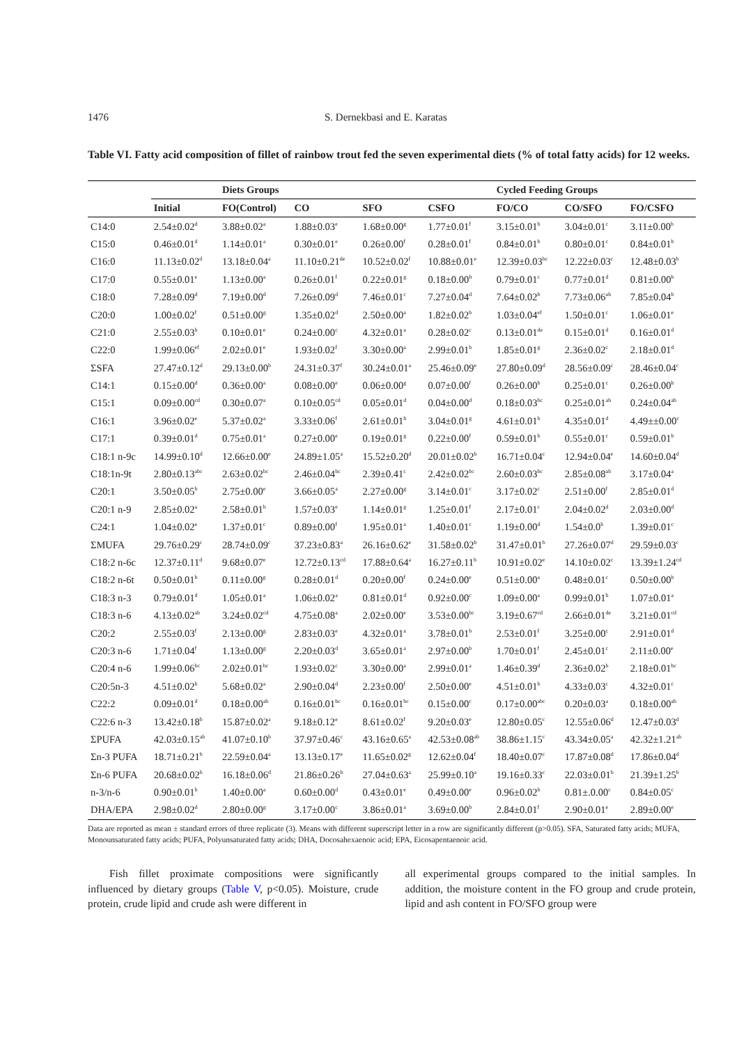1476 S. Dernekbasi and E. Karatas
Table VI. Fatty acid composition of fillet of rainbow trout fed the seven experimental diets (% of total fatty acids) for 12 weeks.
| | | Diets Groups | | | | Cycled Feeding Groups | | |
| --- | --- | --- | --- | --- | --- | --- | --- | --- |
| | Initial | FO(Control) | CO | SFO | CSFO | FO/CO | CO/SFO | FO/CSFO |
| C14:0 | 2.54±0.02<sup>d</sup> | 3.88±0.02<sup>a</sup> | 1.88±0.03<sup>e</sup> | 1.68±0.00<sup>g</sup> | 1.77±0.01<sup>f</sup> | 3.15±0.01<sup>b</sup> | 3.04±0.01<sup>c</sup> | 3.11±0.00<sup>b</sup> |
| C15:0 | 0.46±0.01<sup>d</sup> | 1.14±0.01<sup>a</sup> | 0.30±0.01<sup>e</sup> | 0.26±0.00<sup>f</sup> | 0.28±0.01<sup>f</sup> | 0.84±0.01<sup>b</sup> | 0.80±0.01<sup>c</sup> | 0.84±0.01<sup>b</sup> |
| C16:0 | 11.13±0.02<sup>d</sup> | 13.18±0.04<sup>a</sup> | 11.10±0.21<sup>de</sup> | 10.52±0.02<sup>f</sup> | 10.88±0.01<sup>e</sup> | 12.39±0.03<sup>bc</sup> | 12.22±0.03<sup>c</sup> | 12.48±0.03<sup>b</sup> |
| C17:0 | 0.55±0.01<sup>e</sup> | 1.13±0.00<sup>a</sup> | 0.26±0.01<sup>f</sup> | 0.22±0.01<sup>g</sup> | 0.18±0.00<sup>h</sup> | 0.79±0.01<sup>c</sup> | 0.77±0.01<sup>d</sup> | 0.81±0.00<sup>b</sup> |
| C18:0 | 7.28±0.09<sup>d</sup> | 7.19±0.00<sup>d</sup> | 7.26±0.09<sup>d</sup> | 7.46±0.01<sup>c</sup> | 7.27±0.04<sup>d</sup> | 7.64±0.02<sup>b</sup> | 7.73±0.06<sup>ab</sup> | 7.85±0.04<sup>b</sup> |
| C20:0 | 1.00±0.02<sup>f</sup> | 0.51±0.00<sup>g</sup> | 1.35±0.02<sup>d</sup> | 2.50±0.00<sup>a</sup> | 1.82±0.02<sup>b</sup> | 1.03±0.04<sup>ef</sup> | 1.50±0.01<sup>c</sup> | 1.06±0.01<sup>e</sup> |
| C21:0 | 2.55±0.03<sup>b</sup> | 0.10±0.01<sup>e</sup> | 0.24±0.00<sup>c</sup> | 4.32±0.01<sup>a</sup> | 0.28±0.02<sup>c</sup> | 0.13±0.01<sup>de</sup> | 0.15±0.01<sup>d</sup> | 0.16±0.01<sup>d</sup> |
| C22:0 | 1.99±0.06<sup>ef</sup> | 2.02±0.01<sup>e</sup> | 1.93±0.02<sup>f</sup> | 3.30±0.00<sup>a</sup> | 2.99±0.01<sup>b</sup> | 1.85±0.01<sup>g</sup> | 2.36±0.02<sup>c</sup> | 2.18±0.01<sup>d</sup> |
| ΣSFA | 27.47±0.12<sup>d</sup> | 29.13±0.00<sup>b</sup> | 24.31±0.37<sup>f</sup> | 30.24±0.01<sup>a</sup> | 25.46±0.09<sup>e</sup> | 27.80±0.09<sup>d</sup> | 28.56±0.09<sup>c</sup> | 28.46±0.04<sup>c</sup> |
| C14:1 | 0.15±0.00<sup>d</sup> | 0.36±0.00<sup>a</sup> | 0.08±0.00<sup>e</sup> | 0.06±0.00<sup>g</sup> | 0.07±0.00<sup>f</sup> | 0.26±0.00<sup>b</sup> | 0.25±0.01<sup>c</sup> | 0.26±0.00<sup>b</sup> |
| C15:1 | 0.09±0.00<sup>cd</sup> | 0.30±0.07<sup>a</sup> | 0.10±0.05<sup>cd</sup> | 0.05±0.01<sup>d</sup> | 0.04±0.00<sup>d</sup> | 0.18±0.03<sup>bc</sup> | 0.25±0.01<sup>ab</sup> | 0.24±0.04<sup>ab</sup> |
| C16:1 | 3.96±0.02<sup>e</sup> | 5.37±0.02<sup>a</sup> | 3.33±0.06<sup>f</sup> | 2.61±0.01<sup>h</sup> | 3.04±0.01<sup>g</sup> | 4.61±0.01<sup>b</sup> | 4.35±0.01<sup>d</sup> | 4.49±±0.00<sup>c</sup> |
| C17:1 | 0.39±0.01<sup>d</sup> | 0.75±0.01<sup>a</sup> | 0.27±0.00<sup>e</sup> | 0.19±0.01<sup>g</sup> | 0.22±0.00<sup>f</sup> | 0.59±0.01<sup>b</sup> | 0.55±0.01<sup>c</sup> | 0.59±0.01<sup>b</sup> |
| C18:1 n-9c | 14.99±0.10<sup>d</sup> | 12.66±0.00<sup>e</sup> | 24.89±1.05<sup>a</sup> | 15.52±0.20<sup>d</sup> | 20.01±0.02<sup>b</sup> | 16.71±0.04<sup>c</sup> | 12.94±0.04<sup>e</sup> | 14.60±0.04<sup>d</sup> |
| C18:1n-9t | 2.80±0.13<sup>abc</sup> | 2.63±0.02<sup>bc</sup> | 2.46±0.04<sup>bc</sup> | 2.39±0.41<sup>c</sup> | 2.42±0.02<sup>bc</sup> | 2.60±0.03<sup>bc</sup> | 2.85±0.08<sup>ab</sup> | 3.17±0.04<sup>a</sup> |
| C20:1 | 3.50±0.05<sup>b</sup> | 2.75±0.00<sup>e</sup> | 3.66±0.05<sup>a</sup> | 2.27±0.00<sup>g</sup> | 3.14±0.01<sup>c</sup> | 3.17±0.02<sup>c</sup> | 2.51±0.00<sup>f</sup> | 2.85±0.01<sup>d</sup> |
| C20:1 n-9 | 2.85±0.02<sup>a</sup> | 2.58±0.01<sup>b</sup> | 1.57±0.03<sup>e</sup> | 1.14±0.01<sup>g</sup> | 1.25±0.01<sup>f</sup> | 2.17±0.01<sup>c</sup> | 2.04±0.02<sup>d</sup> | 2.03±0.00<sup>d</sup> |
| C24:1 | 1.04±0.02<sup>e</sup> | 1.37±0.01<sup>c</sup> | 0.89±0.00<sup>f</sup> | 1.95±0.01<sup>a</sup> | 1.40±0.01<sup>c</sup> | 1.19±0.00<sup>d</sup> | 1.54±0.0<sup>b</sup> | 1.39±0.01<sup>c</sup> |
| ΣMUFA | 29.76±0.29<sup>c</sup> | 28.74±0.09<sup>c</sup> | 37.23±0.83<sup>a</sup> | 26.16±0.62<sup>e</sup> | 31.58±0.02<sup>b</sup> | 31.47±0.01<sup>b</sup> | 27.26±0.07<sup>d</sup> | 29.59±0.03<sup>c</sup> |
| C18:2 n-6c | 12.37±0.11<sup>d</sup> | 9.68±0.07<sup>e</sup> | 12.72±0.13<sup>cd</sup> | 17.88±0.64<sup>a</sup> | 16.27±0.11<sup>b</sup> | 10.91±0.02<sup>e</sup> | 14.10±0.02<sup>c</sup> | 13.39±1.24<sup>cd</sup> |
| C18:2 n-6t | 0.50±0.01<sup>b</sup> | 0.11±0.00<sup>g</sup> | 0.28±0.01<sup>d</sup> | 0.20±0.00<sup>f</sup> | 0.24±0.00<sup>e</sup> | 0.51±0.00<sup>a</sup> | 0.48±0.01<sup>c</sup> | 0.50±0.00<sup>b</sup> |
| C18:3 n-3 | 0.79±0.01<sup>d</sup> | 1.05±0.01<sup>a</sup> | 1.06±0.02<sup>a</sup> | 0.81±0.01<sup>d</sup> | 0.92±0.00<sup>c</sup> | 1.09±0.00<sup>a</sup> | 0.99±0.01<sup>b</sup> | 1.07±0.01<sup>a</sup> |
| C18:3 n-6 | 4.13±0.02<sup>ab</sup> | 3.24±0.02<sup>cd</sup> | 4.75±0.08<sup>a</sup> | 2.02±0.00<sup>e</sup> | 3.53±0.00<sup>bc</sup> | 3.19±0.67<sup>cd</sup> | 2.66±0.01<sup>de</sup> | 3.21±0.01<sup>cd</sup> |
| C20:2 | 2.55±0.03<sup>f</sup> | 2.13±0.00<sup>g</sup> | 2.83±0.03<sup>e</sup> | 4.32±0.01<sup>a</sup> | 3.78±0.01<sup>b</sup> | 2.53±0.01<sup>f</sup> | 3.25±0.00<sup>c</sup> | 2.91±0.01<sup>d</sup> |
| C20:3 n-6 | 1.71±0.04<sup>f</sup> | 1.13±0.00<sup>g</sup> | 2.20±0.03<sup>d</sup> | 3.65±0.01<sup>a</sup> | 2.97±0.00<sup>b</sup> | 1.70±0.01<sup>f</sup> | 2.45±0.01<sup>c</sup> | 2.11±0.00<sup>e</sup> |
| C20:4 n-6 | 1.99±0.06<sup>bc</sup> | 2.02±0.01<sup>bc</sup> | 1.93±0.02<sup>c</sup> | 3.30±0.00<sup>a</sup> | 2.99±0.01<sup>a</sup> | 1.46±0.39<sup>d</sup> | 2.36±0.02<sup>b</sup> | 2.18±0.01<sup>bc</sup> |
| C20:5n-3 | 4.51±0.02<sup>b</sup> | 5.68±0.02<sup>a</sup> | 2.90±0.04<sup>d</sup> | 2.23±0.00<sup>f</sup> | 2.50±0.00<sup>e</sup> | 4.51±0.01<sup>b</sup> | 4.33±0.03<sup>c</sup> | 4.32±0.01<sup>c</sup> |
| C22:2 | 0.09±0.01<sup>d</sup> | 0.18±0.00<sup>ab</sup> | 0.16±0.01<sup>bc</sup> | 0.16±0.01<sup>bc</sup> | 0.15±0.00<sup>c</sup> | 0.17±0.00<sup>abc</sup> | 0.20±0.03<sup>a</sup> | 0.18±0.00<sup>ab</sup> |
| C22:6 n-3 | 13.42±0.18<sup>b</sup> | 15.87±0.02<sup>a</sup> | 9.18±0.12<sup>e</sup> | 8.61±0.02<sup>f</sup> | 9.20±0.03<sup>e</sup> | 12.80±0.05<sup>c</sup> | 12.55±0.06<sup>d</sup> | 12.47±0.03<sup>d</sup> |
| ΣPUFA | 42.03±0.15<sup>ab</sup> | 41.07±0.10<sup>b</sup> | 37.97±0.46<sup>c</sup> | 43.16±0.65<sup>a</sup> | 42.53±0.08<sup>ab</sup> | 38.86±1.15<sup>c</sup> | 43.34±0.05<sup>a</sup> | 42.32±1.21<sup>ab</sup> |
| Σn-3 PUFA | 18.71±0.21<sup>b</sup> | 22.59±0.04<sup>a</sup> | 13.13±0.17<sup>e</sup> | 11.65±0.02<sup>g</sup> | 12.62±0.04<sup>f</sup> | 18.40±0.07<sup>c</sup> | 17.87±0.08<sup>d</sup> | 17.86±0.04<sup>d</sup> |
| Σn-6 PUFA | 20.68±0.02<sup>b</sup> | 16.18±0.06<sup>d</sup> | 21.86±0.26<sup>b</sup> | 27.04±0.63<sup>a</sup> | 25.99±0.10<sup>a</sup> | 19.16±0.33<sup>c</sup> | 22.03±0.01<sup>b</sup> | 21.39±1.25<sup>b</sup> |
| n-3/n-6 | 0.90±0.01<sup>b</sup> | 1.40±0.00<sup>a</sup> | 0.60±0.00<sup>d</sup> | 0.43±0.01<sup>e</sup> | 0.49±0.00<sup>e</sup> | 0.96±0.02<sup>b</sup> | 0.81±.0.00<sup>c</sup> | 0.84±0.05<sup>c</sup> |
| DHA/EPA | 2.98±0.02<sup>d</sup> | 2.80±0.00<sup>g</sup> | 3.17±0.00<sup>c</sup> | 3.86±0.01<sup>a</sup> | 3.69±0.00<sup>b</sup> | 2.84±0.01<sup>f</sup> | 2.90±0.01<sup>e</sup> | 2.89±0.00<sup>e</sup> |
Data are reported as mean ± standard errors of three replicate (3). Means with different superscript letter in a row are significantly different (p>0.05). SFA, Saturated fatty acids; MUFA, Monounsaturated fatty acids; PUFA, Polyunsaturated fatty acids; DHA, Docosahexaenoic acid; EPA, Eicosapentaenoic acid.
  Fish fillet proximate compositions were significantly influenced by dietary groups (Table V, p<0.05). Moisture, crude protein, crude lipid and crude ash were different in
all experimental groups compared to the initial samples. In addition, the moisture content in the FO group and crude protein, lipid and ash content in FO/SFO group were